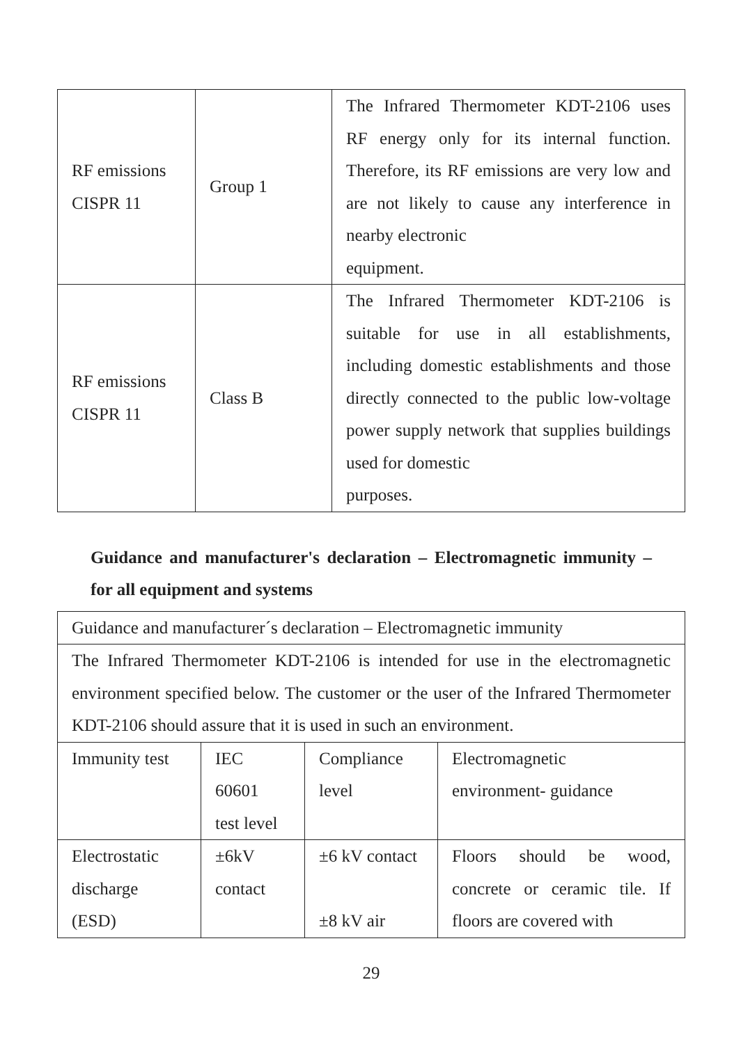| RF emissions CISPR 11 | Group 1 | The Infrared Thermometer KDT-2106 uses RF energy only for its internal function. Therefore, its RF emissions are very low and are not likely to cause any interference in nearby electronic equipment. |
| RF emissions CISPR 11 | Class B | The Infrared Thermometer KDT-2106 is suitable for use in all establishments, including domestic establishments and those directly connected to the public low-voltage power supply network that supplies buildings used for domestic purposes. |
Guidance and manufacturer's declaration – Electromagnetic immunity –for all equipment and systems
| Guidance and manufacturer´s declaration – Electromagnetic immunity | | | |
| The Infrared Thermometer KDT-2106 is intended for use in the electromagnetic environment specified below. The customer or the user of the Infrared Thermometer KDT-2106 should assure that it is used in such an environment. | | | |
| Immunity test | IEC 60601 test level | Compliance level | Electromagnetic environment- guidance |
| Electrostatic discharge (ESD) | ±6kV contact | ±6 kV contact ±8 kV air | Floors should be wood, concrete or ceramic tile. If floors are covered with |
29